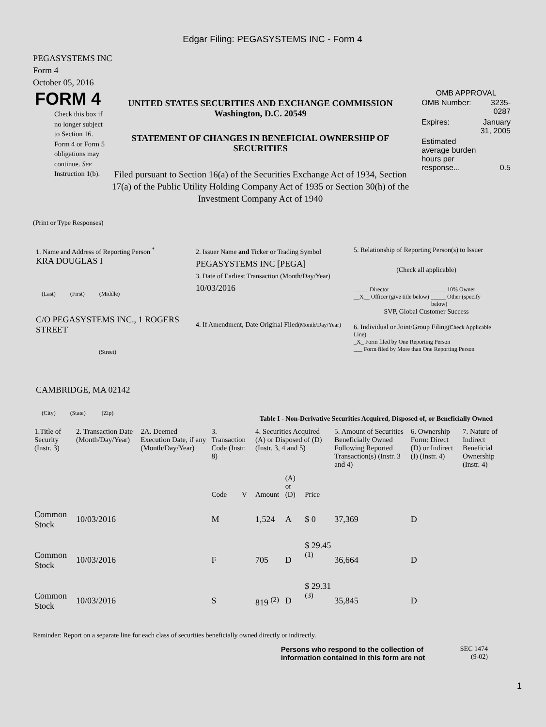Edgar Filing: PEGASYSTEMS INC - Form 4
PEGASYSTEMS INC
Form 4
October 05, 2016
FORM 4
Check this box if no longer subject to Section 16. Form 4 or Form 5 obligations may continue. See Instruction 1(b).
UNITED STATES SECURITIES AND EXCHANGE COMMISSION
Washington, D.C. 20549
STATEMENT OF CHANGES IN BENEFICIAL OWNERSHIP OF SECURITIES
Filed pursuant to Section 16(a) of the Securities Exchange Act of 1934, Section 17(a) of the Public Utility Holding Company Act of 1935 or Section 30(h) of the Investment Company Act of 1940
OMB APPROVAL
| OMB Number: | 3235-0287 |
| Expires: | January 31, 2005 |
| Estimated average burden hours per response... | 0.5 |
(Print or Type Responses)
1. Name and Address of Reporting Person <sup>*</sup>
KRA DOUGLAS I
(Last) (First) (Middle)
C/O PEGASYSTEMS INC., 1 ROGERS STREET
(Street)
CAMBRIDGE, MA 02142
(City) (State) (Zip)
2. Issuer Name and Ticker or Trading Symbol
PEGASYSTEMS INC [PEGA]
3. Date of Earliest Transaction (Month/Day/Year)
10/03/2016
4. If Amendment, Date Original Filed(Month/Day/Year)
5. Relationship of Reporting Person(s) to Issuer
(Check all applicable)
_____ Director _____ 10% Owner __X__ Officer (give title below) _____ Other (specify below)
SVP, Global Customer Success
6. Individual or Joint/Group Filing(Check Applicable Line)
_X_ Form filed by One Reporting Person
___ Form filed by More than One Reporting Person
Table I - Non-Derivative Securities Acquired, Disposed of, or Beneficially Owned
| 1.Title of Security (Instr. 3) | 2. Transaction Date (Month/Day/Year) | 2A. Deemed Execution Date, if any (Month/Day/Year) | 3. Transaction Code (Instr. 8) | | 4. Securities Acquired (A) or Disposed of (D) (Instr. 3, 4 and 5) | | | 5. Amount of Securities Beneficially Owned Following Reported Transaction(s) (Instr. 3 and 4) | 6. Ownership Form: Direct (D) or Indirect (I) (Instr. 4) | 7. Nature of Indirect Beneficial Ownership (Instr. 4) |
| --- | --- | --- | --- | --- | --- | --- | --- | --- | --- | --- |
| | | | Code | V | Amount | (A) or (D) | Price | | | |
| Common Stock | 10/03/2016 | | M | | 1,524 | A | $ 0 | 37,369 | D | |
| Common Stock | 10/03/2016 | | F | | 705 | D | $ 29.45 <sup>(1)</sup> | 36,664 | D | |
| Common Stock | 10/03/2016 | | S | | 819 <sup>(2)</sup> | D | $ 29.31 <sup>(3)</sup> | 35,845 | D | |
Reminder: Report on a separate line for each class of securities beneficially owned directly or indirectly.
Persons who respond to the collection of information contained in this form are not
SEC 1474
(9-02)
1